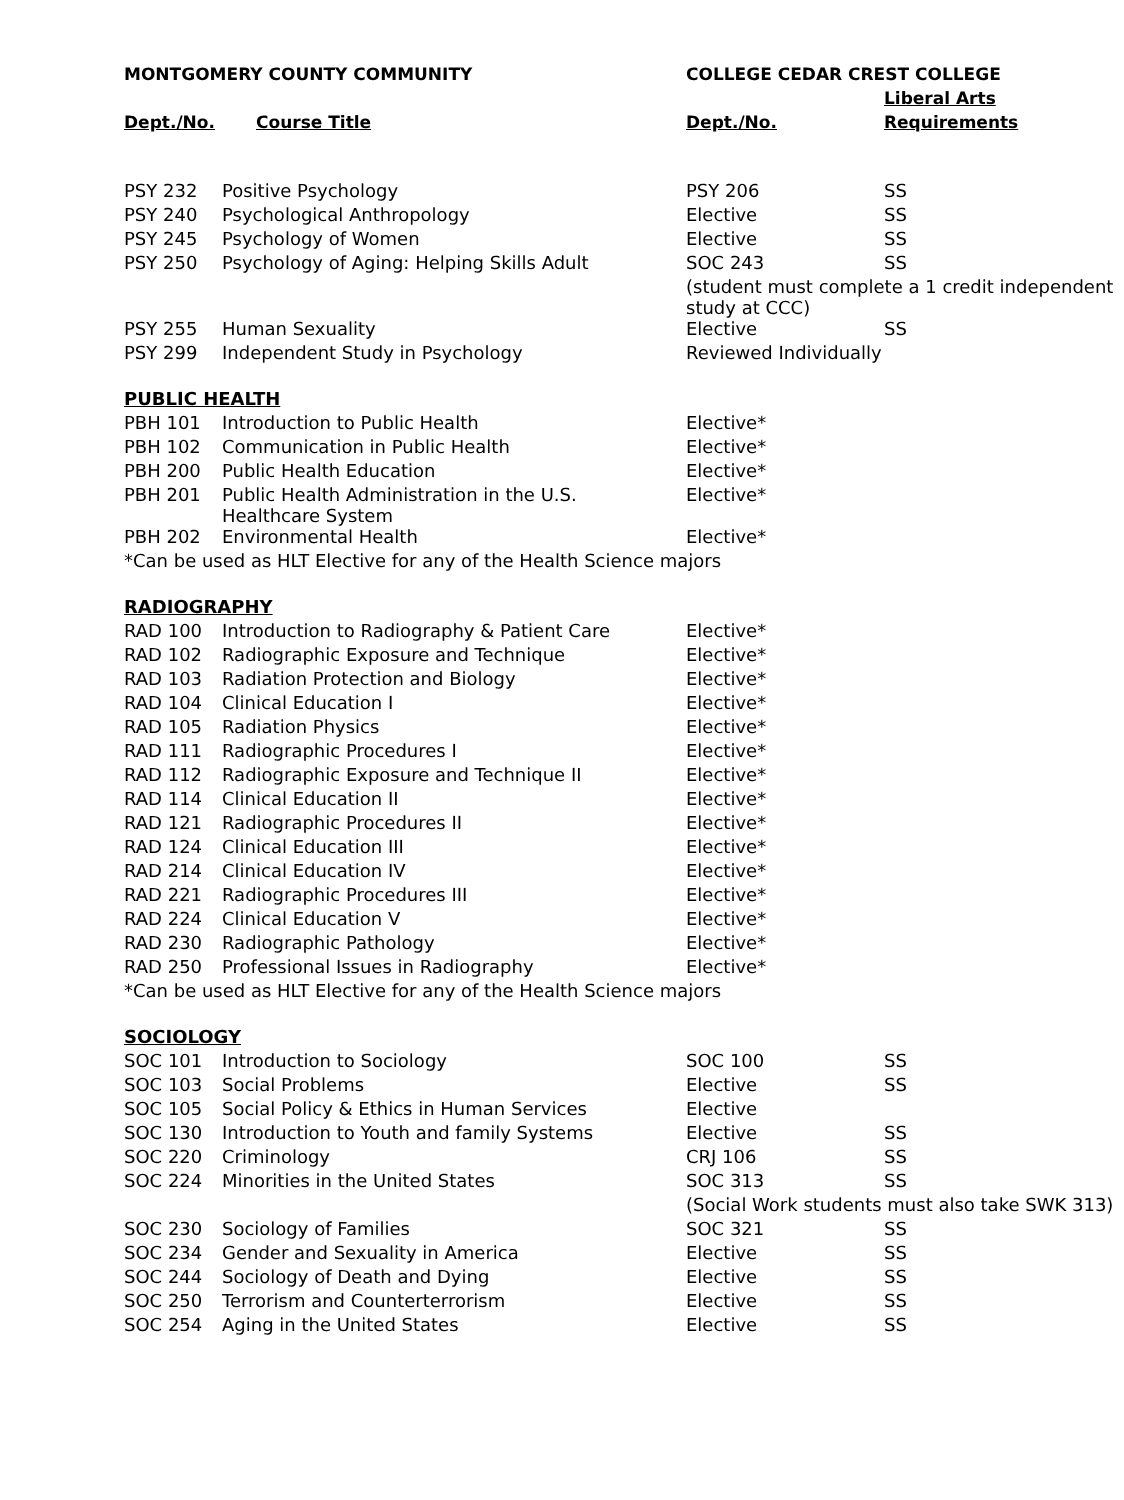| MONTGOMERY COUNTY COMMUNITY | | COLLEGE CEDAR CREST COLLEGE | |
| --- | --- | --- | --- |
| | | | Liberal Arts |
| Dept./No. | Course Title | Dept./No. | Requirements |
| PSY 232 | Positive Psychology | PSY 206 | SS |
| PSY 240 | Psychological Anthropology | Elective | SS |
| PSY 245 | Psychology of Women | Elective | SS |
| PSY 250 | Psychology of Aging: Helping Skills Adult | SOC 243 | SS |
| | | (student must complete a 1 credit independent study at CCC) | |
| PSY 255 | Human Sexuality | Elective | SS |
| PSY 299 | Independent Study in Psychology | Reviewed Individually | |
| PUBLIC HEALTH | | | |
| PBH 101 | Introduction to Public Health | Elective* | |
| PBH 102 | Communication in Public Health | Elective* | |
| PBH 200 | Public Health Education | Elective* | |
| PBH 201 | Public Health Administration in the U.S. Healthcare System | Elective* | |
| PBH 202 | Environmental Health | Elective* | |
| *Can be used as HLT Elective for any of the Health Science majors | | | |
| RADIOGRAPHY | | | |
| RAD 100 | Introduction to Radiography & Patient Care | Elective* | |
| RAD 102 | Radiographic Exposure and Technique | Elective* | |
| RAD 103 | Radiation Protection and Biology | Elective* | |
| RAD 104 | Clinical Education I | Elective* | |
| RAD 105 | Radiation Physics | Elective* | |
| RAD 111 | Radiographic Procedures I | Elective* | |
| RAD 112 | Radiographic Exposure and Technique II | Elective* | |
| RAD 114 | Clinical Education II | Elective* | |
| RAD 121 | Radiographic Procedures II | Elective* | |
| RAD 124 | Clinical Education III | Elective* | |
| RAD 214 | Clinical Education IV | Elective* | |
| RAD 221 | Radiographic Procedures III | Elective* | |
| RAD 224 | Clinical Education V | Elective* | |
| RAD 230 | Radiographic Pathology | Elective* | |
| RAD 250 | Professional Issues in Radiography | Elective* | |
| *Can be used as HLT Elective for any of the Health Science majors | | | |
| SOCIOLOGY | | | |
| SOC 101 | Introduction to Sociology | SOC 100 | SS |
| SOC 103 | Social Problems | Elective | SS |
| SOC 105 | Social Policy & Ethics in Human Services | Elective | |
| SOC 130 | Introduction to Youth and family Systems | Elective | SS |
| SOC 220 | Criminology | CRJ 106 | SS |
| SOC 224 | Minorities in the United States | SOC 313 | SS |
| | | (Social Work students must also take SWK 313) | |
| SOC 230 | Sociology of Families | SOC 321 | SS |
| SOC 234 | Gender and Sexuality in America | Elective | SS |
| SOC 244 | Sociology of Death and Dying | Elective | SS |
| SOC 250 | Terrorism and Counterterrorism | Elective | SS |
| SOC 254 | Aging in the United States | Elective | SS |